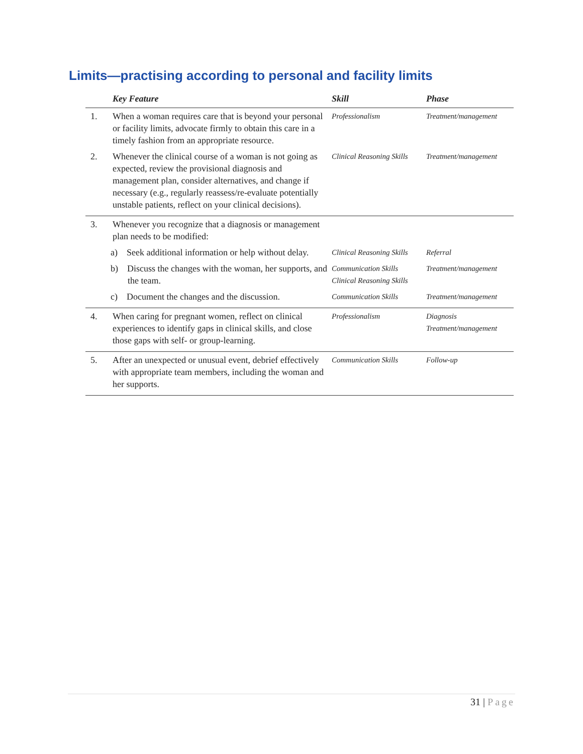Limits—practising according to personal and facility limits
| | Key Feature | Skill | Phase |
| --- | --- | --- | --- |
| 1. | When a woman requires care that is beyond your personal or facility limits, advocate firmly to obtain this care in a timely fashion from an appropriate resource. | Professionalism | Treatment/management |
| 2. | Whenever the clinical course of a woman is not going as expected, review the provisional diagnosis and management plan, consider alternatives, and change if necessary (e.g., regularly reassess/re-evaluate potentially unstable patients, reflect on your clinical decisions). | Clinical Reasoning Skills | Treatment/management |
| 3. | Whenever you recognize that a diagnosis or management plan needs to be modified: | | |
| | a) Seek additional information or help without delay. | Clinical Reasoning Skills | Referral |
| | b) Discuss the changes with the woman, her supports, and the team. | Communication Skills Clinical Reasoning Skills | Treatment/management |
| | c) Document the changes and the discussion. | Communication Skills | Treatment/management |
| 4. | When caring for pregnant women, reflect on clinical experiences to identify gaps in clinical skills, and close those gaps with self- or group-learning. | Professionalism | Diagnosis Treatment/management |
| 5. | After an unexpected or unusual event, debrief effectively with appropriate team members, including the woman and her supports. | Communication Skills | Follow-up |
31 | Page